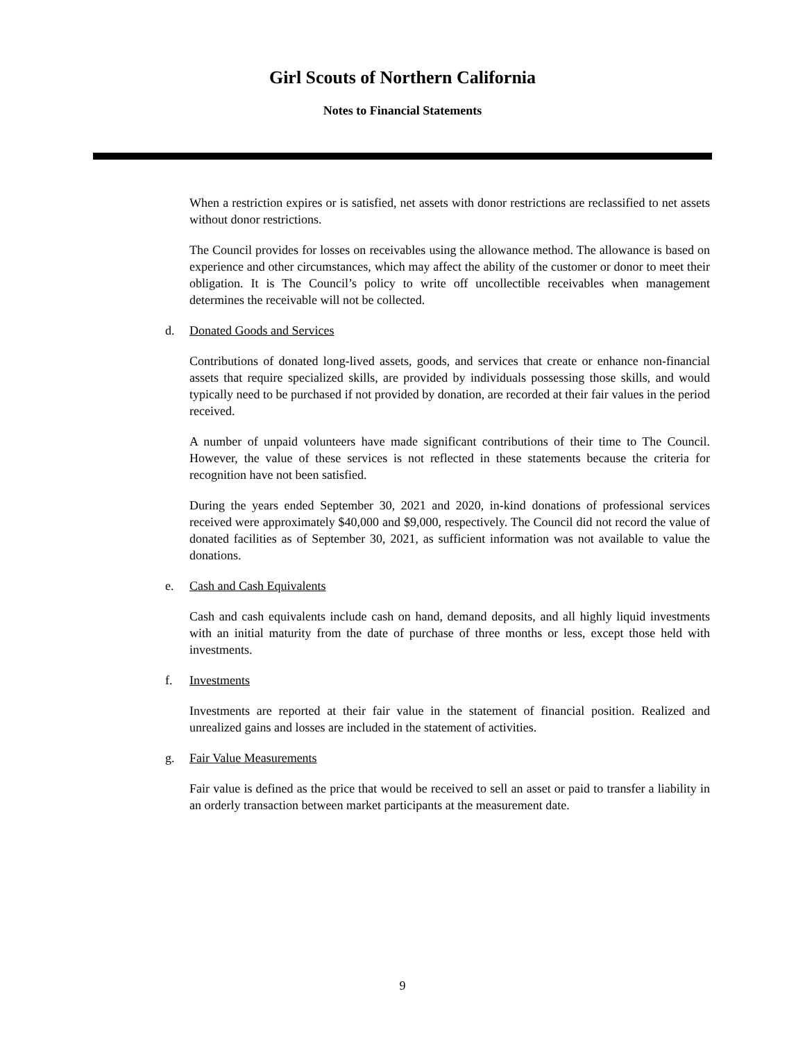Girl Scouts of Northern California
Notes to Financial Statements
When a restriction expires or is satisfied, net assets with donor restrictions are reclassified to net assets without donor restrictions.
The Council provides for losses on receivables using the allowance method. The allowance is based on experience and other circumstances, which may affect the ability of the customer or donor to meet their obligation. It is The Council’s policy to write off uncollectible receivables when management determines the receivable will not be collected.
d. Donated Goods and Services
Contributions of donated long-lived assets, goods, and services that create or enhance non-financial assets that require specialized skills, are provided by individuals possessing those skills, and would typically need to be purchased if not provided by donation, are recorded at their fair values in the period received.
A number of unpaid volunteers have made significant contributions of their time to The Council. However, the value of these services is not reflected in these statements because the criteria for recognition have not been satisfied.
During the years ended September 30, 2021 and 2020, in-kind donations of professional services received were approximately $40,000 and $9,000, respectively. The Council did not record the value of donated facilities as of September 30, 2021, as sufficient information was not available to value the donations.
e. Cash and Cash Equivalents
Cash and cash equivalents include cash on hand, demand deposits, and all highly liquid investments with an initial maturity from the date of purchase of three months or less, except those held with investments.
f. Investments
Investments are reported at their fair value in the statement of financial position. Realized and unrealized gains and losses are included in the statement of activities.
g. Fair Value Measurements
Fair value is defined as the price that would be received to sell an asset or paid to transfer a liability in an orderly transaction between market participants at the measurement date.
9